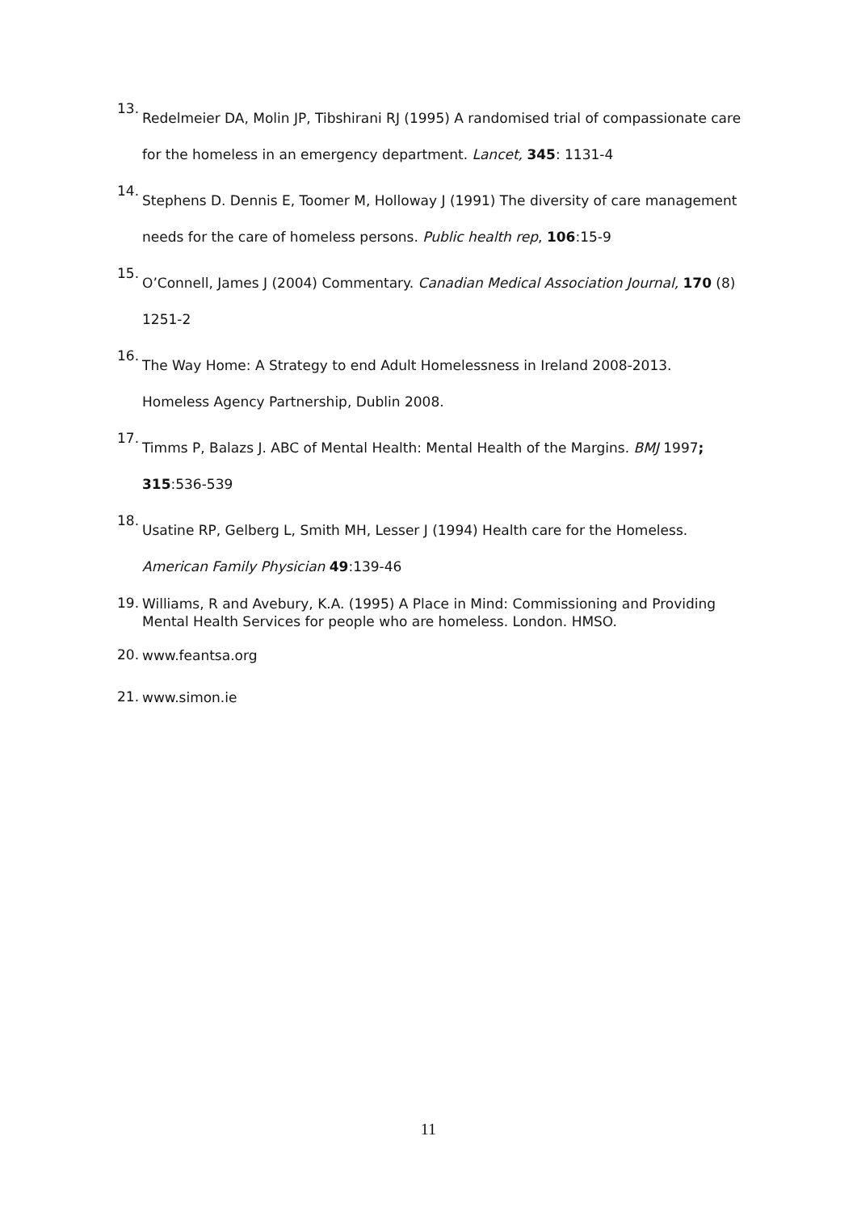13. Redelmeier DA, Molin JP, Tibshirani RJ (1995) A randomised trial of compassionate care for the homeless in an emergency department. Lancet, 345: 1131-4
14. Stephens D. Dennis E, Toomer M, Holloway J (1991) The diversity of care management needs for the care of homeless persons. Public health rep, 106:15-9
15. O’Connell, James J (2004) Commentary. Canadian Medical Association Journal, 170 (8) 1251-2
16. The Way Home: A Strategy to end Adult Homelessness in Ireland 2008-2013.
Homeless Agency Partnership, Dublin 2008.
17. Timms P, Balazs J. ABC of Mental Health: Mental Health of the Margins. BMJ 1997;
315:536-539
18. Usatine RP, Gelberg L, Smith MH, Lesser J (1994) Health care for the Homeless.
American Family Physician 49:139-46
19. Williams, R and Avebury, K.A. (1995) A Place in Mind: Commissioning and Providing Mental Health Services for people who are homeless. London. HMSO.
20. www.feantsa.org
21. www.simon.ie
11